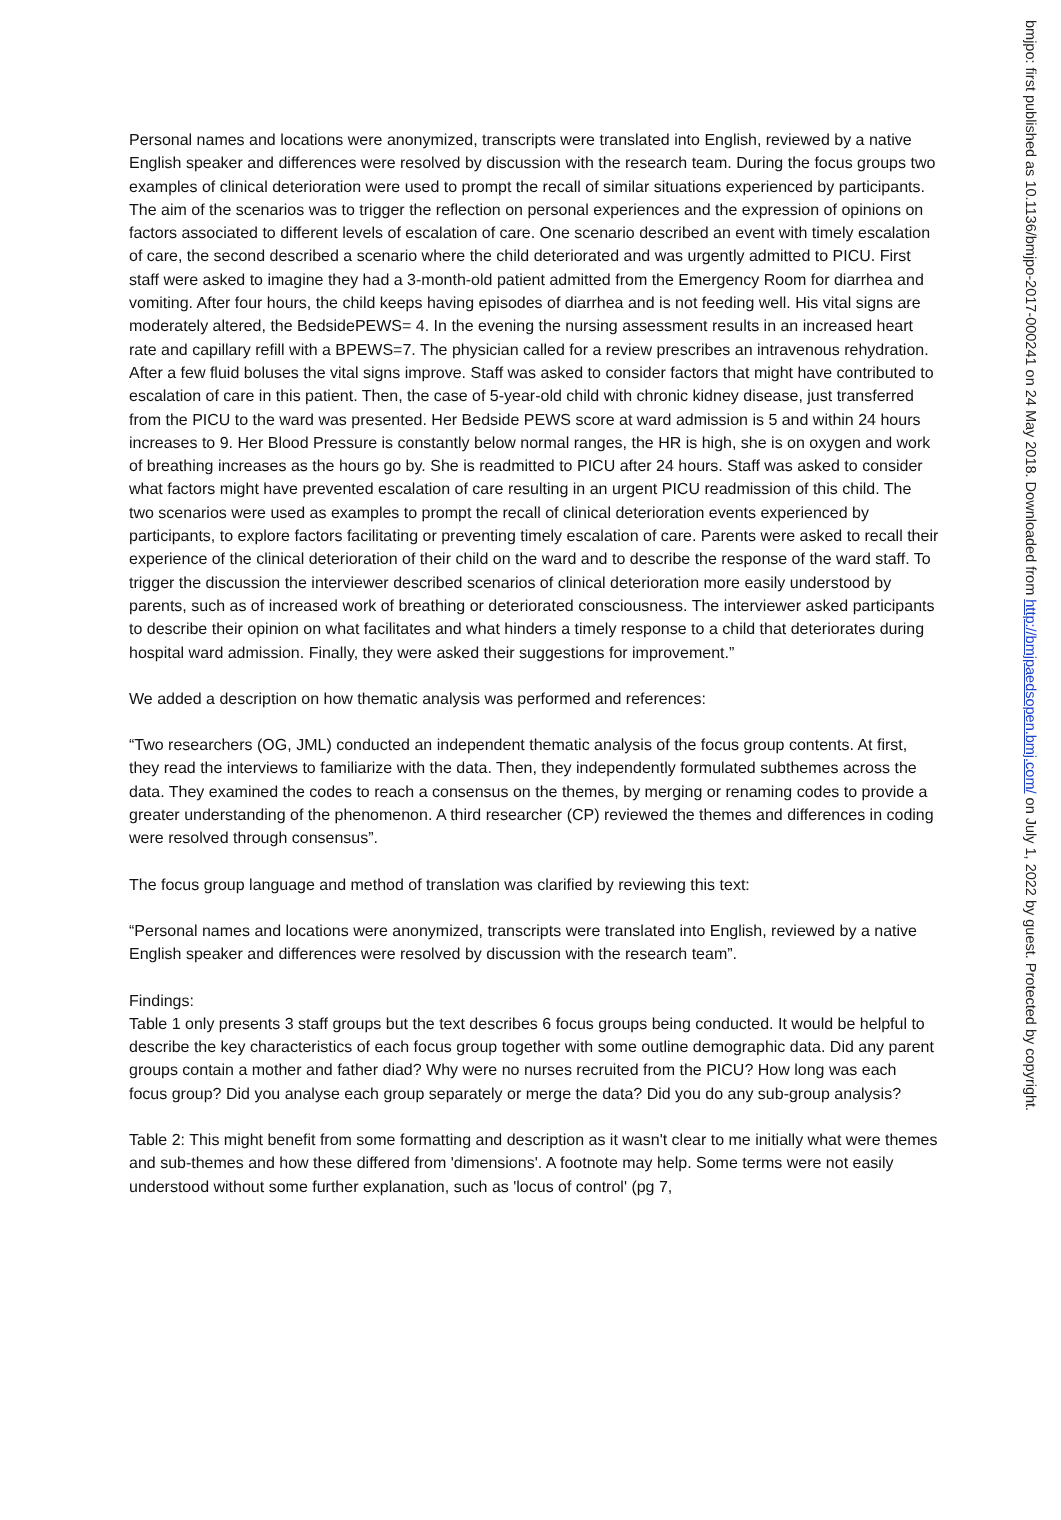Personal names and locations were anonymized, transcripts were translated into English, reviewed by a native English speaker and differences were resolved by discussion with the research team. During the focus groups two examples of clinical deterioration were used to prompt the recall of similar situations experienced by participants. The aim of the scenarios was to trigger the reflection on personal experiences and the expression of opinions on factors associated to different levels of escalation of care. One scenario described an event with timely escalation of care, the second described a scenario where the child deteriorated and was urgently admitted to PICU. First staff were asked to imagine they had a 3-month-old patient admitted from the Emergency Room for diarrhea and vomiting. After four hours, the child keeps having episodes of diarrhea and is not feeding well. His vital signs are moderately altered, the BedsidePEWS= 4. In the evening the nursing assessment results in an increased heart rate and capillary refill with a BPEWS=7. The physician called for a review prescribes an intravenous rehydration. After a few fluid boluses the vital signs improve. Staff was asked to consider factors that might have contributed to escalation of care in this patient. Then, the case of 5-year-old child with chronic kidney disease, just transferred from the PICU to the ward was presented. Her Bedside PEWS score at ward admission is 5 and within 24 hours increases to 9. Her Blood Pressure is constantly below normal ranges, the HR is high, she is on oxygen and work of breathing increases as the hours go by. She is readmitted to PICU after 24 hours. Staff was asked to consider what factors might have prevented escalation of care resulting in an urgent PICU readmission of this child. The two scenarios were used as examples to prompt the recall of clinical deterioration events experienced by participants, to explore factors facilitating or preventing timely escalation of care. Parents were asked to recall their experience of the clinical deterioration of their child on the ward and to describe the response of the ward staff. To trigger the discussion the interviewer described scenarios of clinical deterioration more easily understood by parents, such as of increased work of breathing or deteriorated consciousness. The interviewer asked participants to describe their opinion on what facilitates and what hinders a timely response to a child that deteriorates during hospital ward admission. Finally, they were asked their suggestions for improvement.”
We added a description on how thematic analysis was performed and references:
“Two researchers (OG, JML) conducted an independent thematic analysis of the focus group contents. At first, they read the interviews to familiarize with the data. Then, they independently formulated subthemes across the data. They examined the codes to reach a consensus on the themes, by merging or renaming codes to provide a greater understanding of the phenomenon. A third researcher (CP) reviewed the themes and differences in coding were resolved through consensus”.
The focus group language and method of translation was clarified by reviewing this text:
“Personal names and locations were anonymized, transcripts were translated into English, reviewed by a native English speaker and differences were resolved by discussion with the research team”.
Findings:
Table 1 only presents 3 staff groups but the text describes 6 focus groups being conducted. It would be helpful to describe the key characteristics of each focus group together with some outline demographic data. Did any parent groups contain a mother and father diad? Why were no nurses recruited from the PICU? How long was each focus group? Did you analyse each group separately or merge the data? Did you do any sub-group analysis?
Table 2: This might benefit from some formatting and description as it wasn't clear to me initially what were themes and sub-themes and how these differed from 'dimensions'. A footnote may help. Some terms were not easily understood without some further explanation, such as 'locus of control' (pg 7,
bmjpo: first published as 10.1136/bmjpo-2017-000241 on 24 May 2018. Downloaded from http://bmjpaedsopen.bmj.com/ on July 1, 2022 by guest. Protected by copyright.